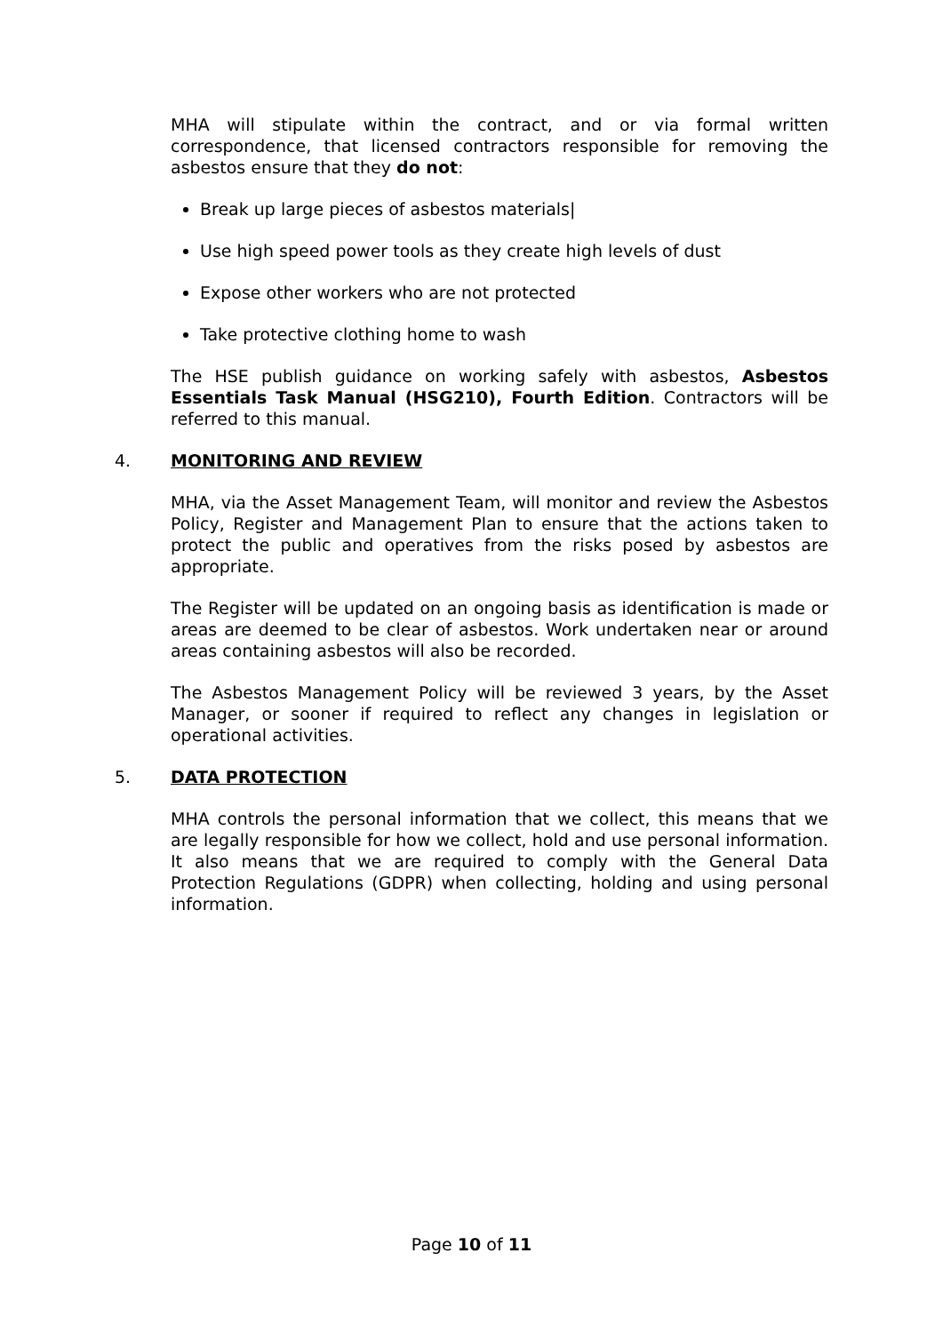MHA will stipulate within the contract, and or via formal written correspondence, that licensed contractors responsible for removing the asbestos ensure that they do not:
Break up large pieces of asbestos materials|
Use high speed power tools as they create high levels of dust
Expose other workers who are not protected
Take protective clothing home to wash
The HSE publish guidance on working safely with asbestos, Asbestos Essentials Task Manual (HSG210), Fourth Edition. Contractors will be referred to this manual.
4. MONITORING AND REVIEW
MHA, via the Asset Management Team, will monitor and review the Asbestos Policy, Register and Management Plan to ensure that the actions taken to protect the public and operatives from the risks posed by asbestos are appropriate.
The Register will be updated on an ongoing basis as identification is made or areas are deemed to be clear of asbestos. Work undertaken near or around areas containing asbestos will also be recorded.
The Asbestos Management Policy will be reviewed 3 years, by the Asset Manager, or sooner if required to reflect any changes in legislation or operational activities.
5. DATA PROTECTION
MHA controls the personal information that we collect, this means that we are legally responsible for how we collect, hold and use personal information. It also means that we are required to comply with the General Data Protection Regulations (GDPR) when collecting, holding and using personal information.
Page 10 of 11